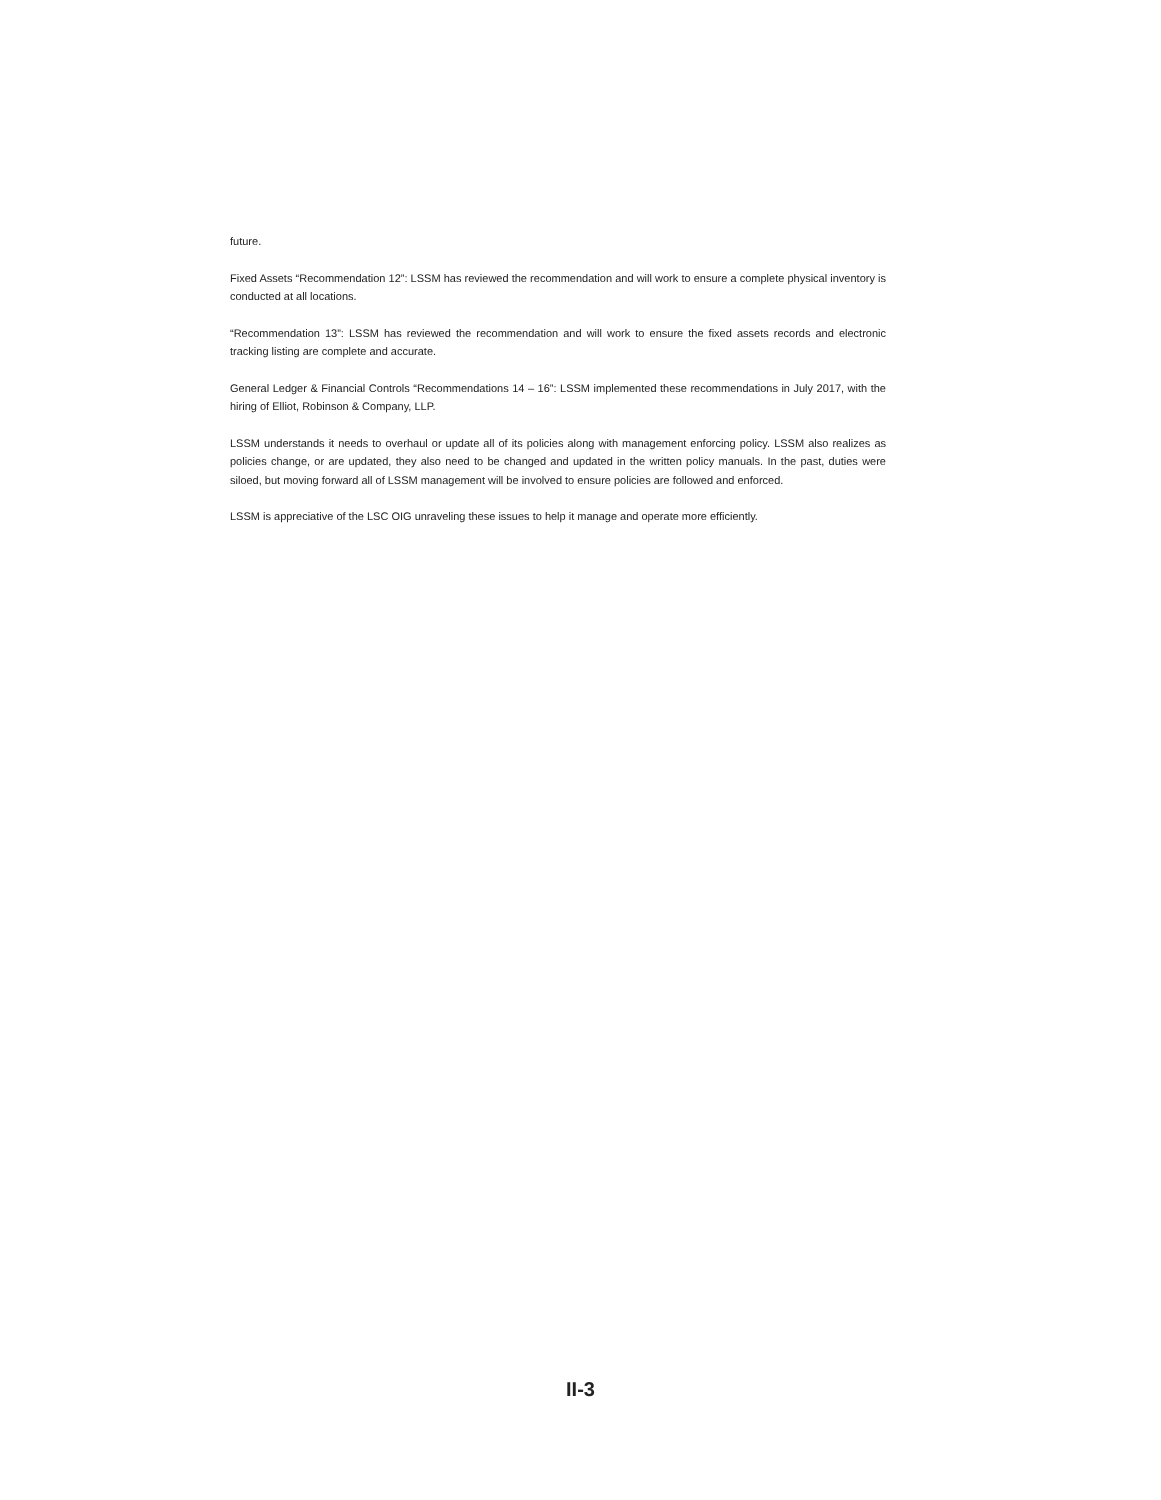future.
Fixed Assets “Recommendation 12”: LSSM has reviewed the recommendation and will work to ensure a complete physical inventory is conducted at all locations.
“Recommendation 13”: LSSM has reviewed the recommendation and will work to ensure the fixed assets records and electronic tracking listing are complete and accurate.
General Ledger & Financial Controls “Recommendations 14 – 16”: LSSM implemented these recommendations in July 2017, with the hiring of Elliot, Robinson & Company, LLP.
LSSM understands it needs to overhaul or update all of its policies along with management enforcing policy. LSSM also realizes as policies change, or are updated, they also need to be changed and updated in the written policy manuals. In the past, duties were siloed, but moving forward all of LSSM management will be involved to ensure policies are followed and enforced.
LSSM is appreciative of the LSC OIG unraveling these issues to help it manage and operate more efficiently.
II-3